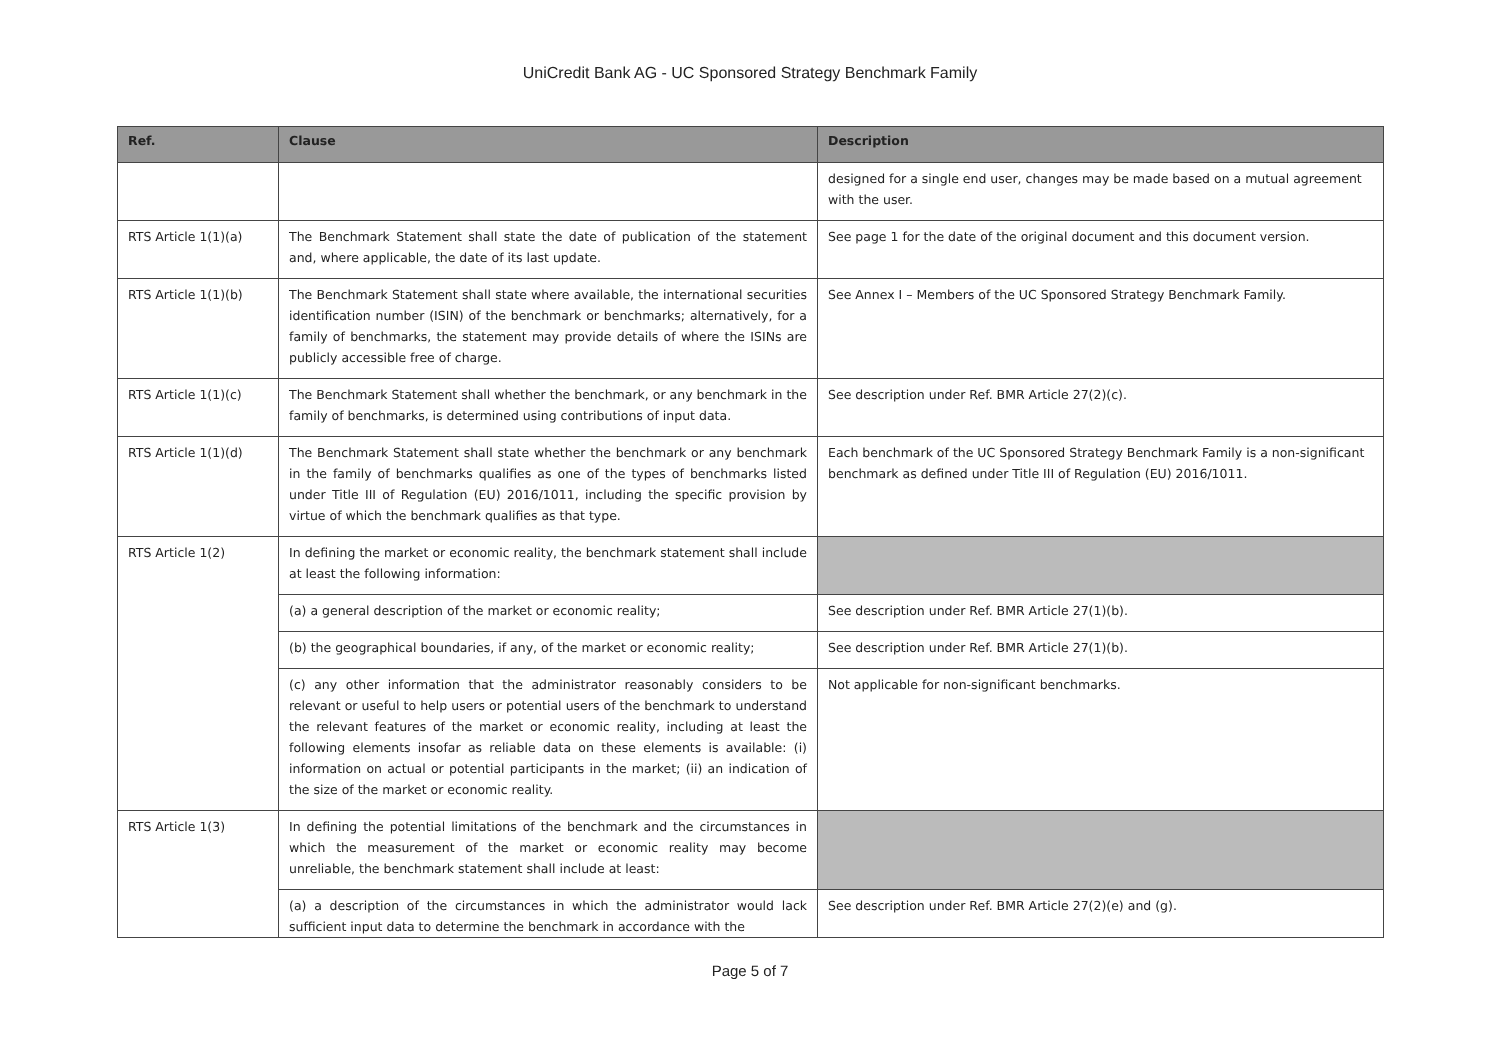UniCredit Bank AG - UC Sponsored Strategy Benchmark Family
| Ref. | Clause | Description |
| --- | --- | --- |
| | | designed for a single end user, changes may be made based on a mutual agreement with the user. |
| RTS Article 1(1)(a) | The Benchmark Statement shall state the date of publication of the statement and, where applicable, the date of its last update. | See page 1 for the date of the original document and this document version. |
| RTS Article 1(1)(b) | The Benchmark Statement shall state where available, the international securities identification number (ISIN) of the benchmark or benchmarks; alternatively, for a family of benchmarks, the statement may provide details of where the ISINs are publicly accessible free of charge. | See Annex I – Members of the UC Sponsored Strategy Benchmark Family. |
| RTS Article 1(1)(c) | The Benchmark Statement shall whether the benchmark, or any benchmark in the family of benchmarks, is determined using contributions of input data. | See description under Ref. BMR Article 27(2)(c). |
| RTS Article 1(1)(d) | The Benchmark Statement shall state whether the benchmark or any benchmark in the family of benchmarks qualifies as one of the types of benchmarks listed under Title III of Regulation (EU) 2016/1011, including the specific provision by virtue of which the benchmark qualifies as that type. | Each benchmark of the UC Sponsored Strategy Benchmark Family is a non-significant benchmark as defined under Title III of Regulation (EU) 2016/1011. |
| RTS Article 1(2) | In defining the market or economic reality, the benchmark statement shall include at least the following information: | |
| | (a) a general description of the market or economic reality; | See description under Ref. BMR Article 27(1)(b). |
| | (b) the geographical boundaries, if any, of the market or economic reality; | See description under Ref. BMR Article 27(1)(b). |
| | (c) any other information that the administrator reasonably considers to be relevant or useful to help users or potential users of the benchmark to understand the relevant features of the market or economic reality, including at least the following elements insofar as reliable data on these elements is available: (i) information on actual or potential participants in the market; (ii) an indication of the size of the market or economic reality. | Not applicable for non-significant benchmarks. |
| RTS Article 1(3) | In defining the potential limitations of the benchmark and the circumstances in which the measurement of the market or economic reality may become unreliable, the benchmark statement shall include at least: | |
| | (a) a description of the circumstances in which the administrator would lack sufficient input data to determine the benchmark in accordance with the | See description under Ref. BMR Article 27(2)(e) and (g). |
Page 5 of 7